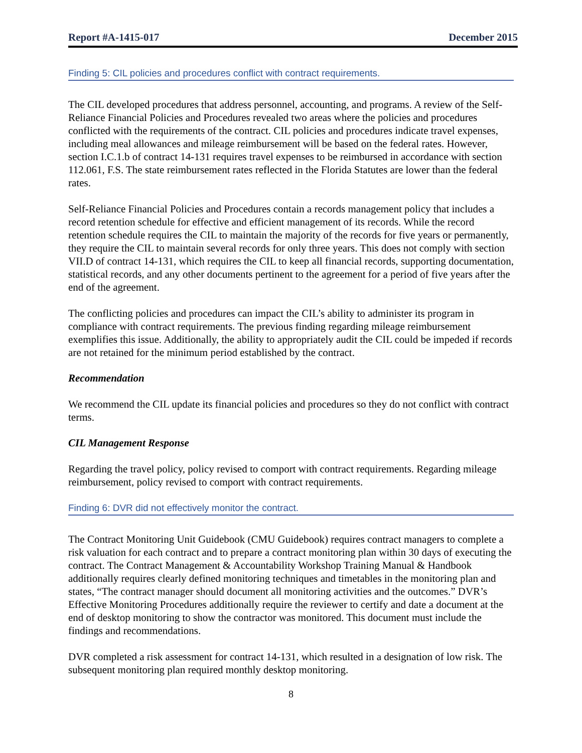Report #A-1415-017 December 2015
Finding 5: CIL policies and procedures conflict with contract requirements.
The CIL developed procedures that address personnel, accounting, and programs. A review of the Self-Reliance Financial Policies and Procedures revealed two areas where the policies and procedures conflicted with the requirements of the contract. CIL policies and procedures indicate travel expenses, including meal allowances and mileage reimbursement will be based on the federal rates. However, section I.C.1.b of contract 14-131 requires travel expenses to be reimbursed in accordance with section 112.061, F.S. The state reimbursement rates reflected in the Florida Statutes are lower than the federal rates.
Self-Reliance Financial Policies and Procedures contain a records management policy that includes a record retention schedule for effective and efficient management of its records. While the record retention schedule requires the CIL to maintain the majority of the records for five years or permanently, they require the CIL to maintain several records for only three years. This does not comply with section VII.D of contract 14-131, which requires the CIL to keep all financial records, supporting documentation, statistical records, and any other documents pertinent to the agreement for a period of five years after the end of the agreement.
The conflicting policies and procedures can impact the CIL’s ability to administer its program in compliance with contract requirements. The previous finding regarding mileage reimbursement exemplifies this issue. Additionally, the ability to appropriately audit the CIL could be impeded if records are not retained for the minimum period established by the contract.
Recommendation
We recommend the CIL update its financial policies and procedures so they do not conflict with contract terms.
CIL Management Response
Regarding the travel policy, policy revised to comport with contract requirements. Regarding mileage reimbursement, policy revised to comport with contract requirements.
Finding 6: DVR did not effectively monitor the contract.
The Contract Monitoring Unit Guidebook (CMU Guidebook) requires contract managers to complete a risk valuation for each contract and to prepare a contract monitoring plan within 30 days of executing the contract. The Contract Management & Accountability Workshop Training Manual & Handbook additionally requires clearly defined monitoring techniques and timetables in the monitoring plan and states, “The contract manager should document all monitoring activities and the outcomes.” DVR’s Effective Monitoring Procedures additionally require the reviewer to certify and date a document at the end of desktop monitoring to show the contractor was monitored. This document must include the findings and recommendations.
DVR completed a risk assessment for contract 14-131, which resulted in a designation of low risk. The subsequent monitoring plan required monthly desktop monitoring.
8